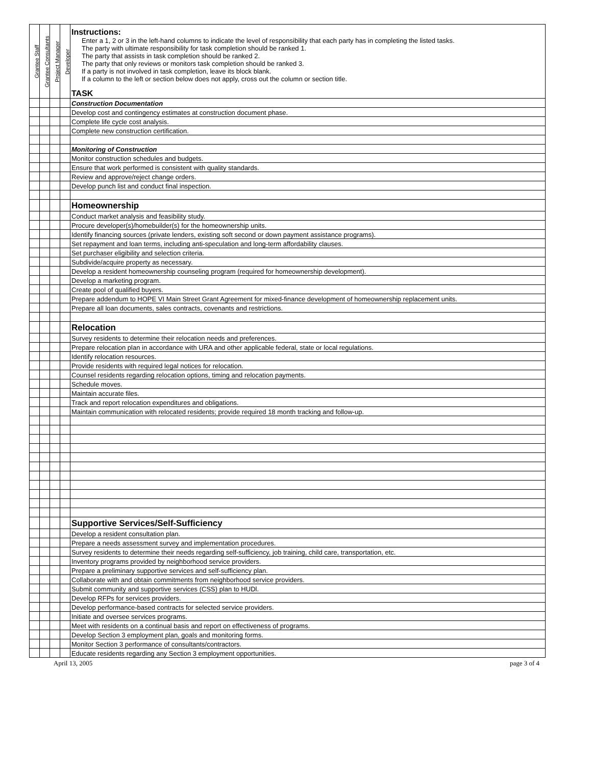| Grantee Staff | Grantee Consultants | Project Manager | Developer | Instructions: Enter a 1, 2 or 3 in the left-hand columns to indicate the level of responsibility that each party has in completing the listed tasks. The party with ultimate responsibility for task completion should be ranked 1. The party that assists in task completion should be ranked 2. The party that only reviews or monitors task completion should be ranked 3. If a party is not involved in task completion, leave its block blank. If a column to the left or section below does not apply, cross out the column or section title. TASK |
| --- | --- | --- | --- | --- |
| | | | | Construction Documentation |
| | | | | Develop cost and contingency estimates at construction document phase. |
| | | | | Complete life cycle cost analysis. |
| | | | | Complete new construction certification. |
| | | | | Monitoring of Construction |
| | | | | Monitor construction schedules and budgets. |
| | | | | Ensure that work performed is consistent with quality standards. |
| | | | | Review and approve/reject change orders. |
| | | | | Develop punch list and conduct final inspection. |
| | | | | Homeownership |
| | | | | Conduct market analysis and feasibility study. |
| | | | | Procure developer(s)/homebuilder(s) for the homeownership units. |
| | | | | Identify financing sources (private lenders, existing soft second or down payment assistance programs). |
| | | | | Set repayment and loan terms, including anti-speculation and long-term affordability clauses. |
| | | | | Set purchaser eligibility and selection criteria. |
| | | | | Subdivide/acquire property as necessary. |
| | | | | Develop a resident homeownership counseling program (required for homeownership development). |
| | | | | Develop a marketing program. |
| | | | | Create pool of qualified buyers. |
| | | | | Prepare addendum to HOPE VI Main Street Grant Agreement for mixed-finance development of homeownership replacement units. |
| | | | | Prepare all loan documents, sales contracts, covenants and restrictions. |
| | | | | Relocation |
| | | | | Survey residents to determine their relocation needs and preferences. |
| | | | | Prepare relocation plan in accordance with URA and other applicable federal, state or local regulations. |
| | | | | Identify relocation resources. |
| | | | | Provide residents with required legal notices for relocation. |
| | | | | Counsel residents regarding relocation options, timing and relocation payments. |
| | | | | Schedule moves. |
| | | | | Maintain accurate files. |
| | | | | Track and report relocation expenditures and obligations. |
| | | | | Maintain communication with relocated residents; provide required 18 month tracking and follow-up. |
| | | | | Supportive Services/Self-Sufficiency |
| | | | | Develop a resident consultation plan. |
| | | | | Prepare a needs assessment survey and implementation procedures. |
| | | | | Survey residents to determine their needs regarding self-sufficiency, job training, child care, transportation, etc. |
| | | | | Inventory programs provided by neighborhood service providers. |
| | | | | Prepare a preliminary supportive services and self-sufficiency plan. |
| | | | | Collaborate with and obtain commitments from neighborhood service providers. |
| | | | | Submit community and supportive services (CSS) plan to HUDl. |
| | | | | Develop RFPs for services providers. |
| | | | | Develop performance-based contracts for selected service providers. |
| | | | | Initiate and oversee services programs. |
| | | | | Meet with residents on a continual basis and report on effectiveness of programs. |
| | | | | Develop Section 3 employment plan, goals and monitoring forms. |
| | | | | Monitor Section 3 performance of consultants/contractors. |
| | | | | Educate residents regarding any Section 3 employment opportunities. |
April 13, 2005 page 3 of 4